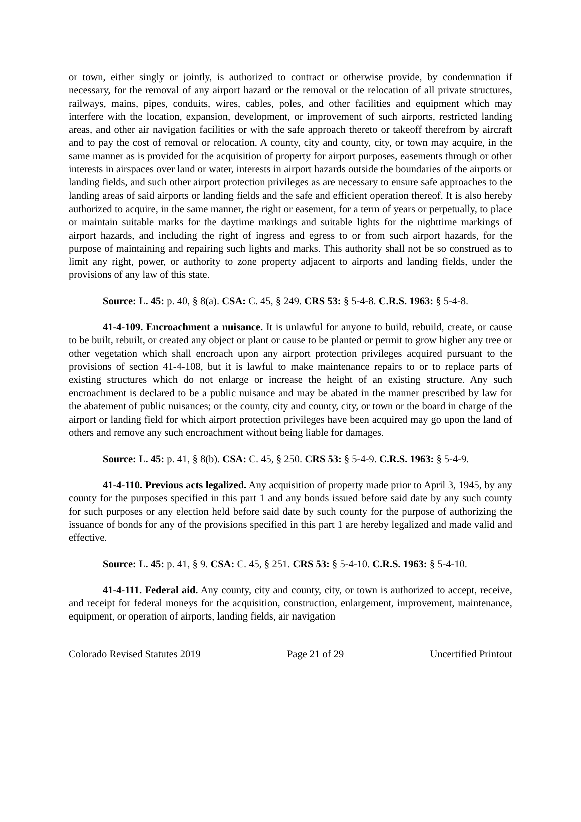or town, either singly or jointly, is authorized to contract or otherwise provide, by condemnation if necessary, for the removal of any airport hazard or the removal or the relocation of all private structures, railways, mains, pipes, conduits, wires, cables, poles, and other facilities and equipment which may interfere with the location, expansion, development, or improvement of such airports, restricted landing areas, and other air navigation facilities or with the safe approach thereto or takeoff therefrom by aircraft and to pay the cost of removal or relocation. A county, city and county, city, or town may acquire, in the same manner as is provided for the acquisition of property for airport purposes, easements through or other interests in airspaces over land or water, interests in airport hazards outside the boundaries of the airports or landing fields, and such other airport protection privileges as are necessary to ensure safe approaches to the landing areas of said airports or landing fields and the safe and efficient operation thereof. It is also hereby authorized to acquire, in the same manner, the right or easement, for a term of years or perpetually, to place or maintain suitable marks for the daytime markings and suitable lights for the nighttime markings of airport hazards, and including the right of ingress and egress to or from such airport hazards, for the purpose of maintaining and repairing such lights and marks. This authority shall not be so construed as to limit any right, power, or authority to zone property adjacent to airports and landing fields, under the provisions of any law of this state.
Source: L. 45: p. 40, § 8(a). CSA: C. 45, § 249. CRS 53: § 5-4-8. C.R.S. 1963: § 5-4-8.
41-4-109. Encroachment a nuisance. It is unlawful for anyone to build, rebuild, create, or cause to be built, rebuilt, or created any object or plant or cause to be planted or permit to grow higher any tree or other vegetation which shall encroach upon any airport protection privileges acquired pursuant to the provisions of section 41-4-108, but it is lawful to make maintenance repairs to or to replace parts of existing structures which do not enlarge or increase the height of an existing structure. Any such encroachment is declared to be a public nuisance and may be abated in the manner prescribed by law for the abatement of public nuisances; or the county, city and county, city, or town or the board in charge of the airport or landing field for which airport protection privileges have been acquired may go upon the land of others and remove any such encroachment without being liable for damages.
Source: L. 45: p. 41, § 8(b). CSA: C. 45, § 250. CRS 53: § 5-4-9. C.R.S. 1963: § 5-4-9.
41-4-110. Previous acts legalized. Any acquisition of property made prior to April 3, 1945, by any county for the purposes specified in this part 1 and any bonds issued before said date by any such county for such purposes or any election held before said date by such county for the purpose of authorizing the issuance of bonds for any of the provisions specified in this part 1 are hereby legalized and made valid and effective.
Source: L. 45: p. 41, § 9. CSA: C. 45, § 251. CRS 53: § 5-4-10. C.R.S. 1963: § 5-4-10.
41-4-111. Federal aid. Any county, city and county, city, or town is authorized to accept, receive, and receipt for federal moneys for the acquisition, construction, enlargement, improvement, maintenance, equipment, or operation of airports, landing fields, air navigation
Colorado Revised Statutes 2019 Page 21 of 29 Uncertified Printout